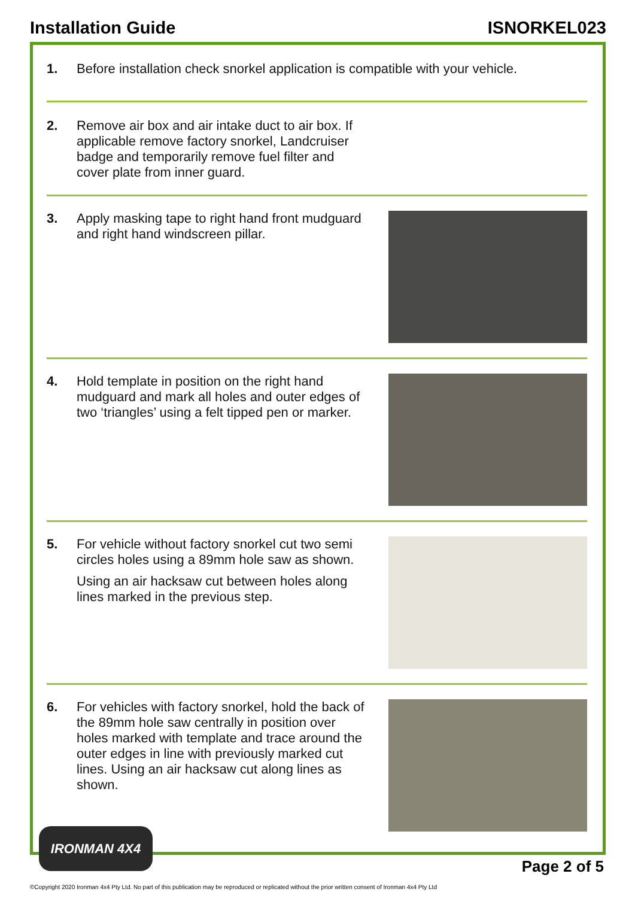Installation Guide ISNORKEL023
1. Before installation check snorkel application is compatible with your vehicle.
2. Remove air box and air intake duct to air box. If applicable remove factory snorkel, Landcruiser badge and temporarily remove fuel filter and cover plate from inner guard.
3. Apply masking tape to right hand front mudguard and right hand windscreen pillar.
4. Hold template in position on the right hand mudguard and mark all holes and outer edges of two ‘triangles’ using a felt tipped pen or marker.
5. For vehicle without factory snorkel cut two semi circles holes using a 89mm hole saw as shown.
Using an air hacksaw cut between holes along lines marked in the previous step.
6. For vehicles with factory snorkel, hold the back of the 89mm hole saw centrally in position over holes marked with template and trace around the outer edges in line with previously marked cut lines. Using an air hacksaw cut along lines as shown.
IRONMAN 4X4
Page 2 of 5
©Copyright 2020 Ironman 4x4 Pty Ltd. No part of this publication may be reproduced or replicated without the prior written consent of Ironman 4x4 Pty Ltd